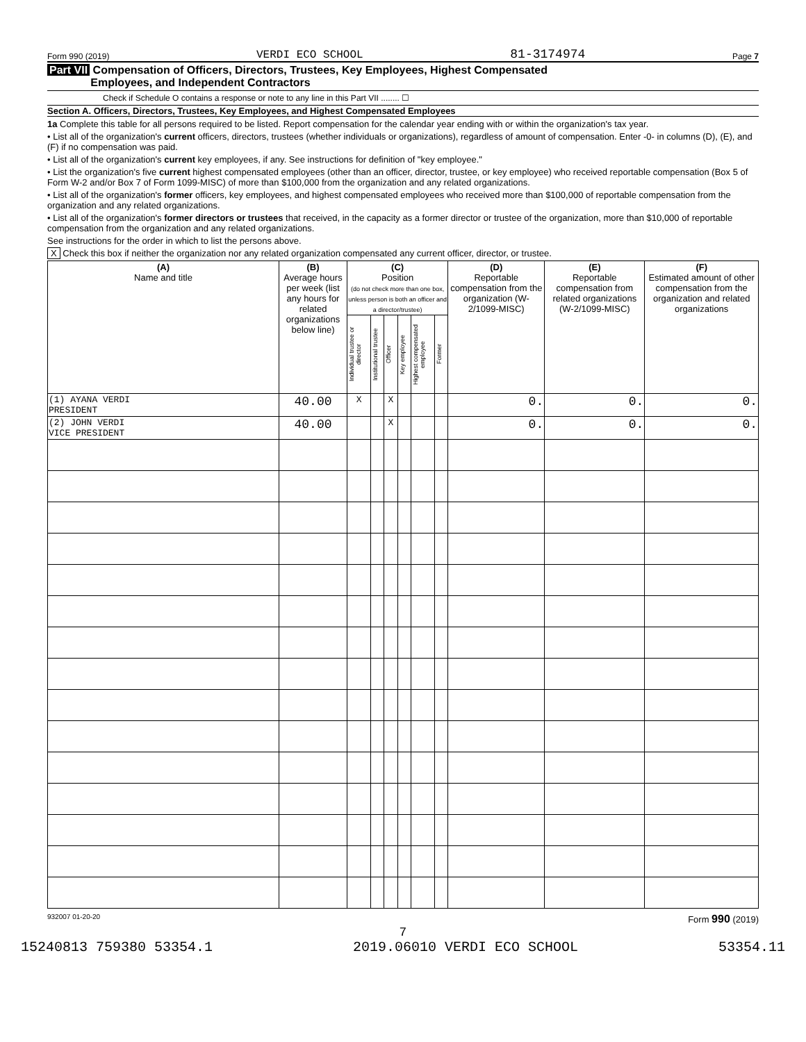Form 990 (2019) VERDI ECO SCHOOL 81-3174974 Page 7
Part VII Compensation of Officers, Directors, Trustees, Key Employees, Highest Compensated
Employees, and Independent Contractors
Check if Schedule O contains a response or note to any line in this Part VII ........ ☐
Section A. Officers, Directors, Trustees, Key Employees, and Highest Compensated Employees
1a Complete this table for all persons required to be listed. Report compensation for the calendar year ending with or within the organization's tax year.
• List all of the organization's current officers, directors, trustees (whether individuals or organizations), regardless of amount of compensation. Enter -0- in columns (D), (E), and (F) if no compensation was paid.
• List all of the organization's current key employees, if any. See instructions for definition of "key employee."
• List the organization's five current highest compensated employees (other than an officer, director, trustee, or key employee) who received reportable compensation (Box 5 of Form W-2 and/or Box 7 of Form 1099-MISC) of more than $100,000 from the organization and any related organizations.
• List all of the organization's former officers, key employees, and highest compensated employees who received more than $100,000 of reportable compensation from the organization and any related organizations.
• List all of the organization's former directors or trustees that received, in the capacity as a former director or trustee of the organization, more than $10,000 of reportable compensation from the organization and any related organizations.
See instructions for the order in which to list the persons above.
X Check this box if neither the organization nor any related organization compensated any current officer, director, or trustee.
| (A) Name and title | (B) Average hours per week (list any hours for related organizations below line) | (C) Position (do not check more than one box, unless person is both an officer and a director/trustee) | | | | | | (D) Reportable compensation from the organization (W-2/1099-MISC) | (E) Reportable compensation from related organizations (W-2/1099-MISC) | (F) Estimated amount of other compensation from the organization and related organizations |
| --- | --- | --- | --- | --- | --- | --- | --- | --- | --- | --- |
| | | Individual trustee or director | Institutional trustee | Officer | Key employee | Highest compensated employee | Former | | | |
| (1) AYANA VERDI PRESIDENT | 40.00 | X | | X | | | | 0. | 0. | 0. |
| (2) JOHN VERDI VICE PRESIDENT | 40.00 | | | X | | | | 0. | 0. | 0. |
932007 01-20-20 Form 990 (2019)
7
15240813 759380 53354.1 2019.06010 VERDI ECO SCHOOL 53354.11